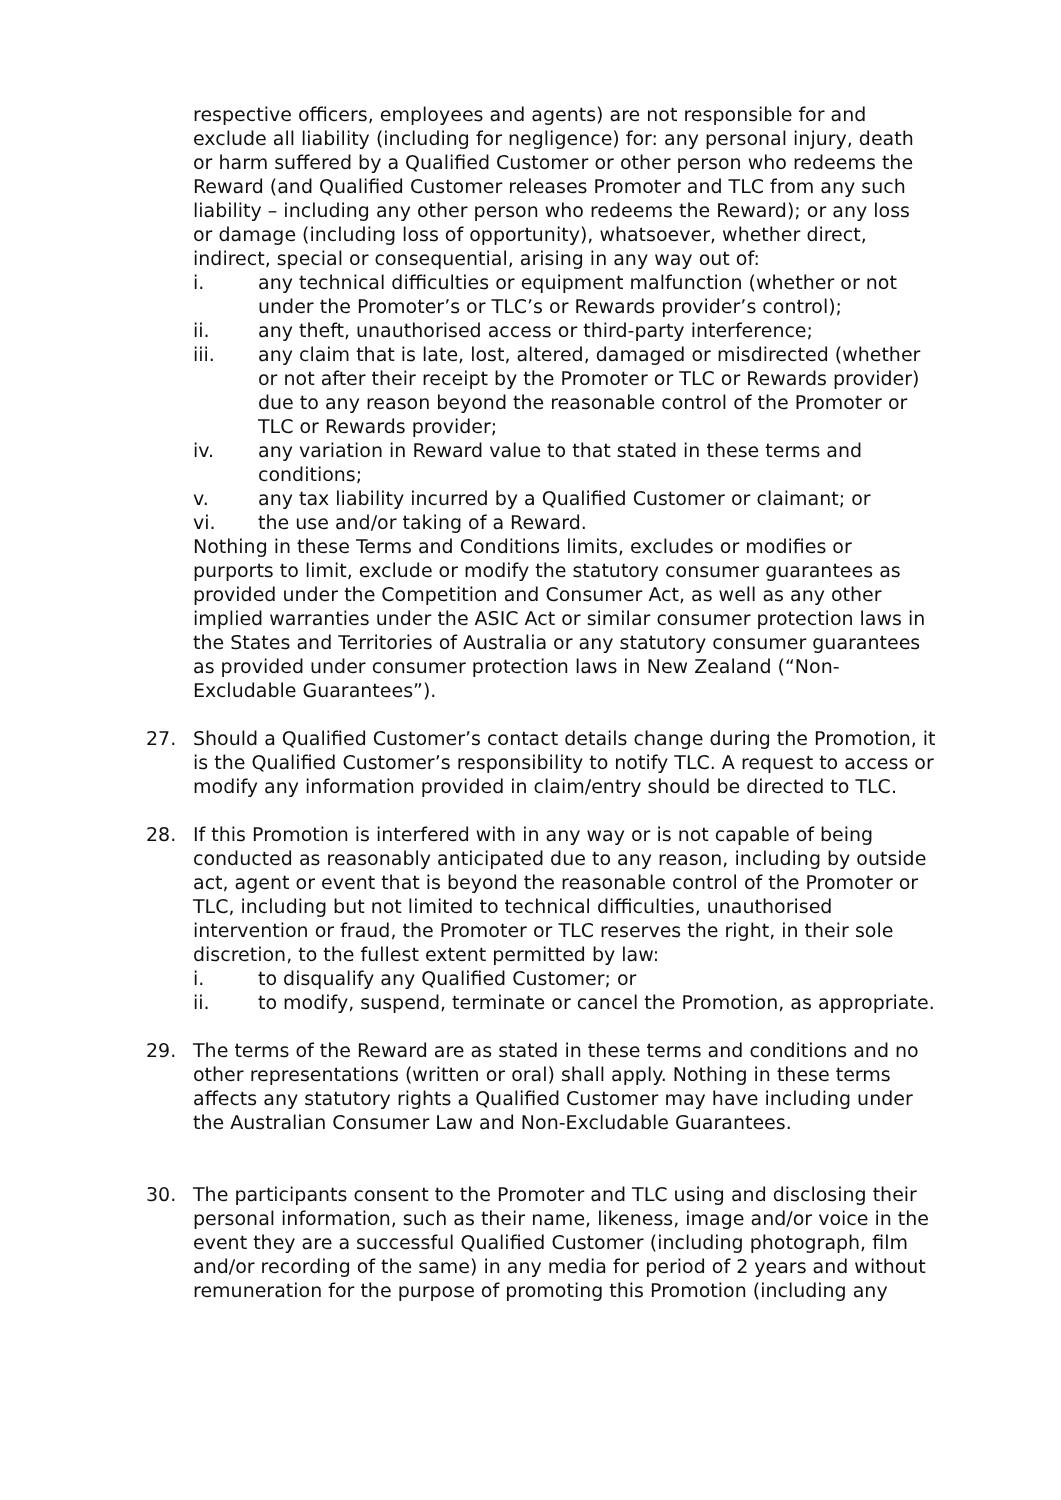respective officers, employees and agents) are not responsible for and exclude all liability (including for negligence) for: any personal injury, death or harm suffered by a Qualified Customer or other person who redeems the Reward (and Qualified Customer releases Promoter and TLC from any such liability – including any other person who redeems the Reward); or any loss or damage (including loss of opportunity), whatsoever, whether direct, indirect, special or consequential, arising in any way out of:
i. any technical difficulties or equipment malfunction (whether or not under the Promoter’s or TLC’s or Rewards provider’s control);
ii. any theft, unauthorised access or third-party interference;
iii. any claim that is late, lost, altered, damaged or misdirected (whether or not after their receipt by the Promoter or TLC or Rewards provider) due to any reason beyond the reasonable control of the Promoter or TLC or Rewards provider;
iv. any variation in Reward value to that stated in these terms and conditions;
v. any tax liability incurred by a Qualified Customer or claimant; or
vi. the use and/or taking of a Reward.
Nothing in these Terms and Conditions limits, excludes or modifies or purports to limit, exclude or modify the statutory consumer guarantees as provided under the Competition and Consumer Act, as well as any other implied warranties under the ASIC Act or similar consumer protection laws in the States and Territories of Australia or any statutory consumer guarantees as provided under consumer protection laws in New Zealand (“Non-Excludable Guarantees”).
27. Should a Qualified Customer’s contact details change during the Promotion, it is the Qualified Customer’s responsibility to notify TLC. A request to access or modify any information provided in claim/entry should be directed to TLC.
28. If this Promotion is interfered with in any way or is not capable of being conducted as reasonably anticipated due to any reason, including by outside act, agent or event that is beyond the reasonable control of the Promoter or TLC, including but not limited to technical difficulties, unauthorised intervention or fraud, the Promoter or TLC reserves the right, in their sole discretion, to the fullest extent permitted by law:
i. to disqualify any Qualified Customer; or
ii. to modify, suspend, terminate or cancel the Promotion, as appropriate.
29. The terms of the Reward are as stated in these terms and conditions and no other representations (written or oral) shall apply. Nothing in these terms affects any statutory rights a Qualified Customer may have including under the Australian Consumer Law and Non-Excludable Guarantees.
30. The participants consent to the Promoter and TLC using and disclosing their personal information, such as their name, likeness, image and/or voice in the event they are a successful Qualified Customer (including photograph, film and/or recording of the same) in any media for period of 2 years and without remuneration for the purpose of promoting this Promotion (including any